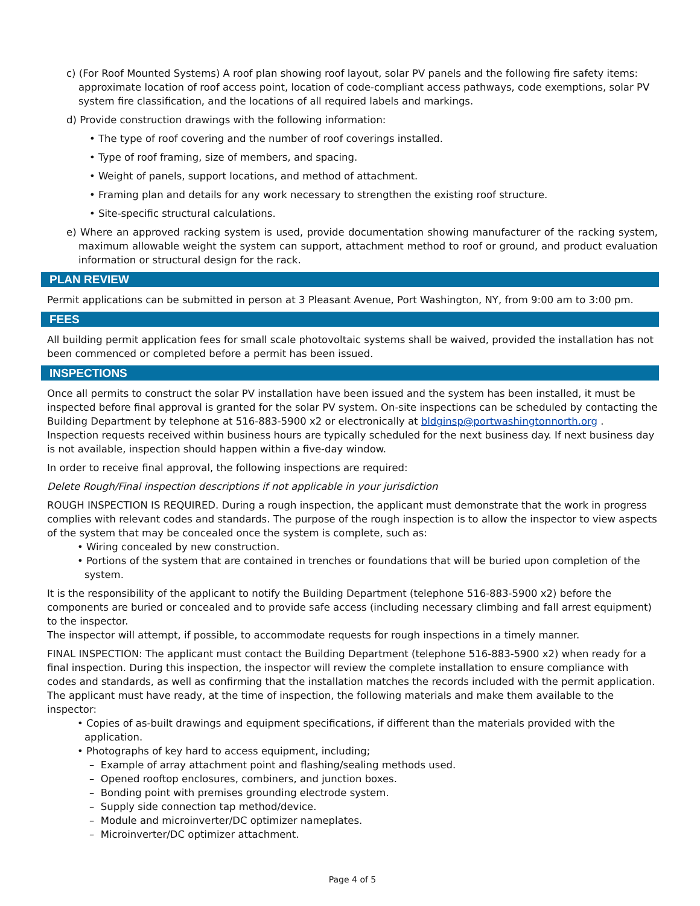c) (For Roof Mounted Systems) A roof plan showing roof layout, solar PV panels and the following fire safety items: approximate location of roof access point, location of code-compliant access pathways, code exemptions, solar PV system fire classification, and the locations of all required labels and markings.
d) Provide construction drawings with the following information:
• The type of roof covering and the number of roof coverings installed.
• Type of roof framing, size of members, and spacing.
• Weight of panels, support locations, and method of attachment.
• Framing plan and details for any work necessary to strengthen the existing roof structure.
• Site-specific structural calculations.
e) Where an approved racking system is used, provide documentation showing manufacturer of the racking system, maximum allowable weight the system can support, attachment method to roof or ground, and product evaluation information or structural design for the rack.
PLAN REVIEW
Permit applications can be submitted in person at 3 Pleasant Avenue, Port Washington, NY, from 9:00 am to 3:00 pm.
FEES
All building permit application fees for small scale photovoltaic systems shall be waived, provided the installation has not been commenced or completed before a permit has been issued.
INSPECTIONS
Once all permits to construct the solar PV installation have been issued and the system has been installed, it must be inspected before final approval is granted for the solar PV system. On-site inspections can be scheduled by contacting the Building Department by telephone at 516-883-5900 x2 or electronically at bldginsp@portwashingtonnorth.org . Inspection requests received within business hours are typically scheduled for the next business day. If next business day is not available, inspection should happen within a five-day window.
In order to receive final approval, the following inspections are required:
Delete Rough/Final inspection descriptions if not applicable in your jurisdiction
ROUGH INSPECTION IS REQUIRED. During a rough inspection, the applicant must demonstrate that the work in progress complies with relevant codes and standards. The purpose of the rough inspection is to allow the inspector to view aspects of the system that may be concealed once the system is complete, such as:
• Wiring concealed by new construction.
• Portions of the system that are contained in trenches or foundations that will be buried upon completion of the system.
It is the responsibility of the applicant to notify the Building Department (telephone 516-883-5900 x2) before the components are buried or concealed and to provide safe access (including necessary climbing and fall arrest equipment) to the inspector.
The inspector will attempt, if possible, to accommodate requests for rough inspections in a timely manner.
FINAL INSPECTION: The applicant must contact the Building Department (telephone 516-883-5900 x2) when ready for a final inspection. During this inspection, the inspector will review the complete installation to ensure compliance with codes and standards, as well as confirming that the installation matches the records included with the permit application. The applicant must have ready, at the time of inspection, the following materials and make them available to the inspector:
• Copies of as-built drawings and equipment specifications, if different than the materials provided with the application.
• Photographs of key hard to access equipment, including;
– Example of array attachment point and flashing/sealing methods used.
– Opened rooftop enclosures, combiners, and junction boxes.
– Bonding point with premises grounding electrode system.
– Supply side connection tap method/device.
– Module and microinverter/DC optimizer nameplates.
– Microinverter/DC optimizer attachment.
Page 4 of 5